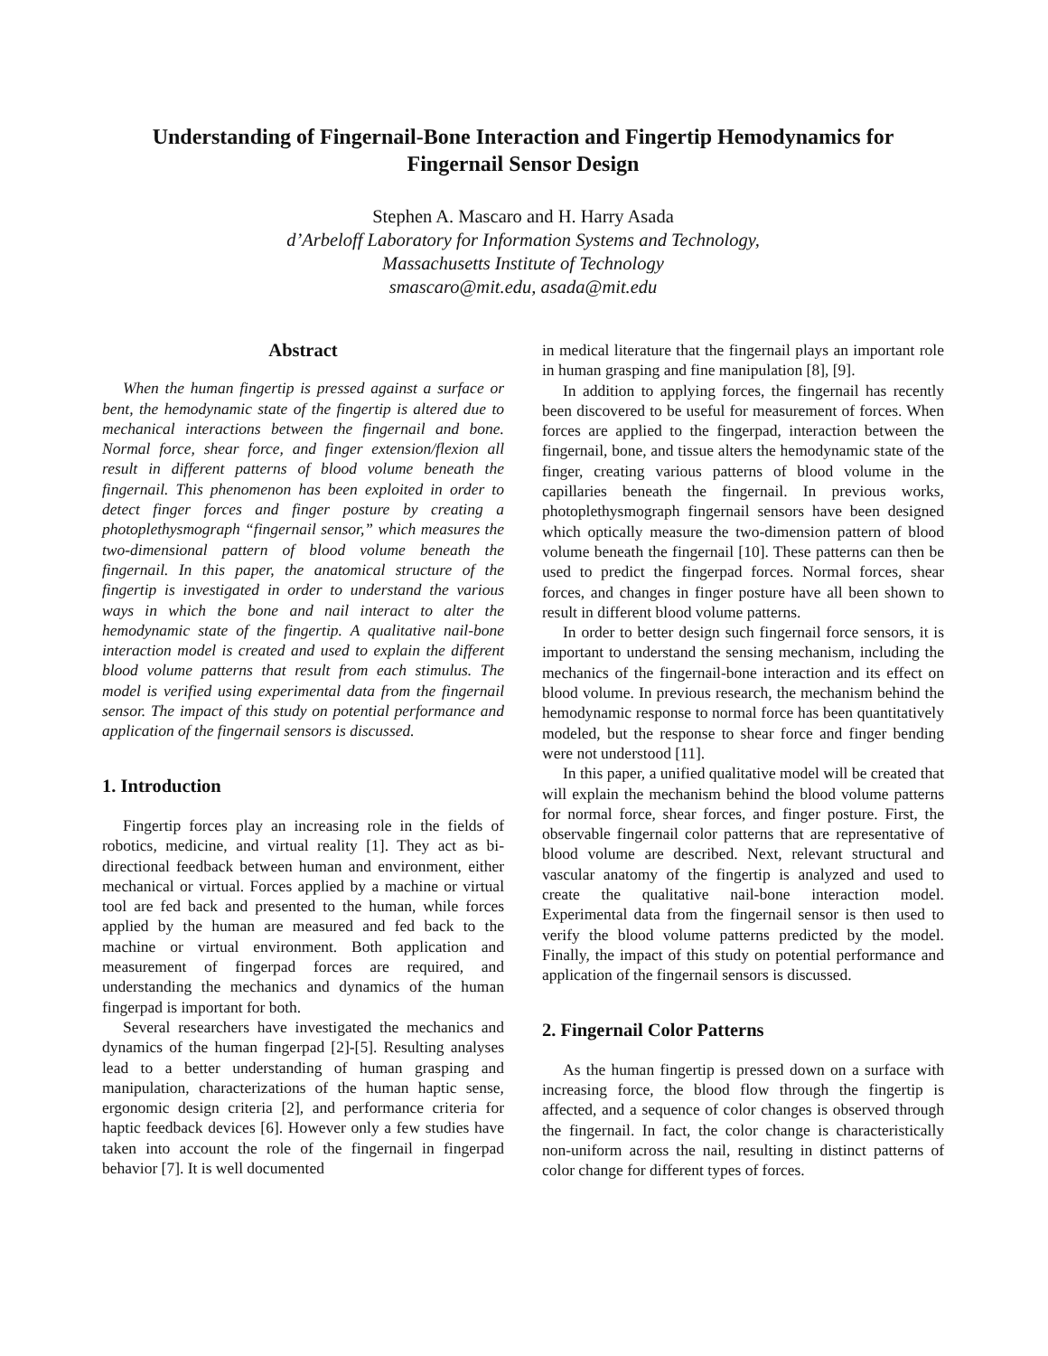Understanding of Fingernail-Bone Interaction and Fingertip Hemodynamics for Fingernail Sensor Design
Stephen A. Mascaro and H. Harry Asada
d’Arbeloff Laboratory for Information Systems and Technology,
Massachusetts Institute of Technology
smascaro@mit.edu, asada@mit.edu
Abstract
When the human fingertip is pressed against a surface or bent, the hemodynamic state of the fingertip is altered due to mechanical interactions between the fingernail and bone. Normal force, shear force, and finger extension/flexion all result in different patterns of blood volume beneath the fingernail. This phenomenon has been exploited in order to detect finger forces and finger posture by creating a photoplethysmograph “fingernail sensor,” which measures the two-dimensional pattern of blood volume beneath the fingernail. In this paper, the anatomical structure of the fingertip is investigated in order to understand the various ways in which the bone and nail interact to alter the hemodynamic state of the fingertip. A qualitative nail-bone interaction model is created and used to explain the different blood volume patterns that result from each stimulus. The model is verified using experimental data from the fingernail sensor. The impact of this study on potential performance and application of the fingernail sensors is discussed.
1. Introduction
Fingertip forces play an increasing role in the fields of robotics, medicine, and virtual reality [1]. They act as bi-directional feedback between human and environment, either mechanical or virtual. Forces applied by a machine or virtual tool are fed back and presented to the human, while forces applied by the human are measured and fed back to the machine or virtual environment. Both application and measurement of fingerpad forces are required, and understanding the mechanics and dynamics of the human fingerpad is important for both.
Several researchers have investigated the mechanics and dynamics of the human fingerpad [2]-[5]. Resulting analyses lead to a better understanding of human grasping and manipulation, characterizations of the human haptic sense, ergonomic design criteria [2], and performance criteria for haptic feedback devices [6]. However only a few studies have taken into account the role of the fingernail in fingerpad behavior [7]. It is well documented
in medical literature that the fingernail plays an important role in human grasping and fine manipulation [8], [9].
In addition to applying forces, the fingernail has recently been discovered to be useful for measurement of forces. When forces are applied to the fingerpad, interaction between the fingernail, bone, and tissue alters the hemodynamic state of the finger, creating various patterns of blood volume in the capillaries beneath the fingernail. In previous works, photoplethysmograph fingernail sensors have been designed which optically measure the two-dimension pattern of blood volume beneath the fingernail [10]. These patterns can then be used to predict the fingerpad forces. Normal forces, shear forces, and changes in finger posture have all been shown to result in different blood volume patterns.
In order to better design such fingernail force sensors, it is important to understand the sensing mechanism, including the mechanics of the fingernail-bone interaction and its effect on blood volume. In previous research, the mechanism behind the hemodynamic response to normal force has been quantitatively modeled, but the response to shear force and finger bending were not understood [11].
In this paper, a unified qualitative model will be created that will explain the mechanism behind the blood volume patterns for normal force, shear forces, and finger posture. First, the observable fingernail color patterns that are representative of blood volume are described. Next, relevant structural and vascular anatomy of the fingertip is analyzed and used to create the qualitative nail-bone interaction model. Experimental data from the fingernail sensor is then used to verify the blood volume patterns predicted by the model. Finally, the impact of this study on potential performance and application of the fingernail sensors is discussed.
2. Fingernail Color Patterns
As the human fingertip is pressed down on a surface with increasing force, the blood flow through the fingertip is affected, and a sequence of color changes is observed through the fingernail. In fact, the color change is characteristically non-uniform across the nail, resulting in distinct patterns of color change for different types of forces.